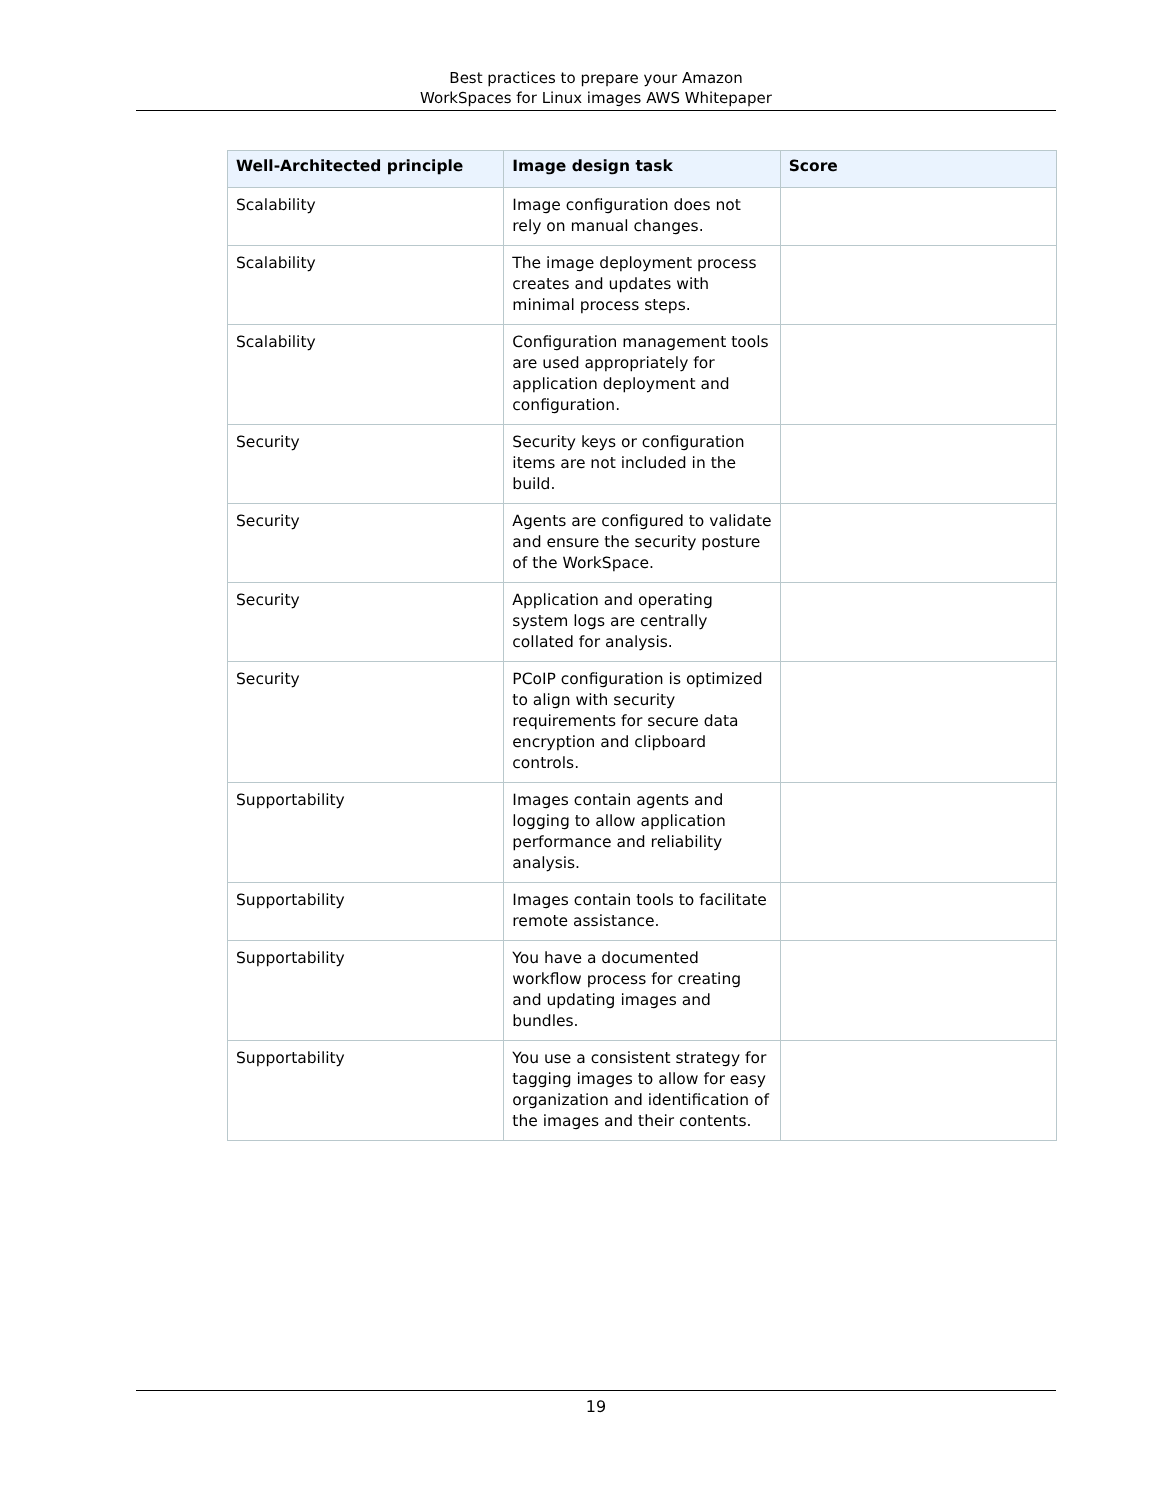Best practices to prepare your Amazon
WorkSpaces for Linux images AWS Whitepaper
| Well-Architected principle | Image design task | Score |
| --- | --- | --- |
| Scalability | Image configuration does not rely on manual changes. | |
| Scalability | The image deployment process creates and updates with minimal process steps. | |
| Scalability | Configuration management tools are used appropriately for application deployment and configuration. | |
| Security | Security keys or configuration items are not included in the build. | |
| Security | Agents are configured to validate and ensure the security posture of the WorkSpace. | |
| Security | Application and operating system logs are centrally collated for analysis. | |
| Security | PCoIP configuration is optimized to align with security requirements for secure data encryption and clipboard controls. | |
| Supportability | Images contain agents and logging to allow application performance and reliability analysis. | |
| Supportability | Images contain tools to facilitate remote assistance. | |
| Supportability | You have a documented workflow process for creating and updating images and bundles. | |
| Supportability | You use a consistent strategy for tagging images to allow for easy organization and identification of the images and their contents. | |
19